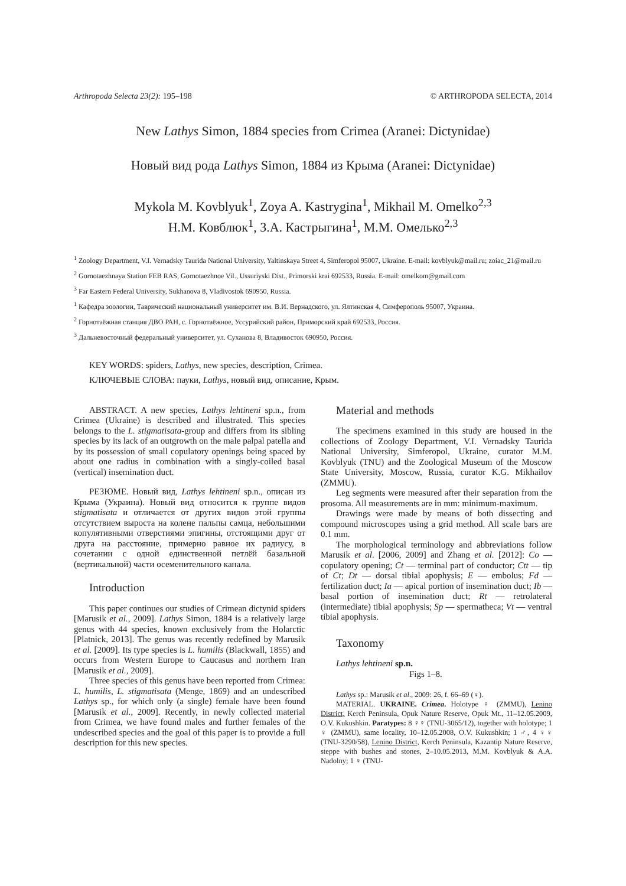Arthropoda Selecta 23(2): 195–198 © ARTHROPODA SELECTA, 2014
New Lathys Simon, 1884 species from Crimea (Aranei: Dictynidae)
Новый вид рода Lathys Simon, 1884 из Крыма (Aranei: Dictynidae)
Mykola M. Kovblyuk<sup>1</sup>, Zoya A. Kastrygina<sup>1</sup>, Mikhail M. Omelko<sup>2,3</sup>
Н.М. Ковблюк<sup>1</sup>, З.А. Кастрыгина<sup>1</sup>, М.М. Омелько<sup>2,3</sup>
<sup>1</sup> Zoology Department, V.I. Vernadsky Taurida National University, Yaltinskaya Street 4, Simferopol 95007, Ukraine. E-mail: kovblyuk@mail.ru; zoiac_21@mail.ru
<sup>2</sup> Gornotaezhnaya Station FEB RAS, Gornotaezhnoe Vil., Ussuriyski Dist., Primorski krai 692533, Russia. E-mail: omelkom@gmail.com
<sup>3</sup> Far Eastern Federal University, Sukhanova 8, Vladivostok 690950, Russia.
<sup>1</sup> Кафедра зоологии, Таврический национальный университет им. В.И. Вернадского, ул. Ялтинская 4, Симферополь 95007, Украина.
<sup>2</sup> Горнотаёжная станция ДВО РАН, с. Горнотаёжное, Уссурийский район, Приморский край 692533, Россия.
<sup>3</sup> Дальневосточный федеральный университет, ул. Суханова 8, Владивосток 690950, Россия.
KEY WORDS: spiders, Lathys, new species, description, Crimea.
КЛЮЧЕВЫЕ СЛОВА: пауки, Lathys, новый вид, описание, Крым.
ABSTRACT. A new species, Lathys lehtineni sp.n., from Crimea (Ukraine) is described and illustrated. This species belongs to the L. stigmatisata-group and differs from its sibling species by its lack of an outgrowth on the male palpal patella and by its possession of small copulatory openings being spaced by about one radius in combination with a singly-coiled basal (vertical) insemination duct.
РЕЗЮМЕ. Новый вид, Lathys lehtineni sp.n., описан из Крыма (Украина). Новый вид относится к группе видов stigmatisata и отличается от других видов этой группы отсутствием выроста на колене пальпы самца, небольшими копулятивными отверстиями эпигины, отстоящими друг от друга на расстояние, примерно равное их радиусу, в сочетании с одной единственной петлёй базальной (вертикальной) части осеменительного канала.
Introduction
This paper continues our studies of Crimean dictynid spiders [Marusik et al., 2009]. Lathys Simon, 1884 is a relatively large genus with 44 species, known exclusively from the Holarctic [Platnick, 2013]. The genus was recently redefined by Marusik et al. [2009]. Its type species is L. humilis (Blackwall, 1855) and occurs from Western Europe to Caucasus and northern Iran [Marusik et al., 2009].
Three species of this genus have been reported from Crimea: L. humilis, L. stigmatisata (Menge, 1869) and an undescribed Lathys sp., for which only (a single) female have been found [Marusik et al., 2009]. Recently, in newly collected material from Crimea, we have found males and further females of the undescribed species and the goal of this paper is to provide a full description for this new species.
Material and methods
The specimens examined in this study are housed in the collections of Zoology Department, V.I. Vernadsky Taurida National University, Simferopol, Ukraine, curator M.M. Kovblyuk (TNU) and the Zoological Museum of the Moscow State University, Moscow, Russia, curator K.G. Mikhailov (ZMMU).
Leg segments were measured after their separation from the prosoma. All measurements are in mm: minimum-maximum.
Drawings were made by means of both dissecting and compound microscopes using a grid method. All scale bars are 0.1 mm.
The morphological terminology and abbreviations follow Marusik et al. [2006, 2009] and Zhang et al. [2012]: Co — copulatory opening; Ct — terminal part of conductor; Ctt — tip of Ct; Dt — dorsal tibial apophysis; E — embolus; Fd — fertilization duct; Ia — apical portion of insemination duct; Ib — basal portion of insemination duct; Rt — retrolateral (intermediate) tibial apophysis; Sp — spermatheca; Vt — ventral tibial apophysis.
Taxonomy
Lathys lehtineni sp.n.
Figs 1–8.
Lathys sp.: Marusik et al., 2009: 26, f. 66–69 (♀).
MATERIAL. UKRAINE. Crimea. Holotype ♀ (ZMMU), Lenino District, Kerch Peninsula, Opuk Nature Reserve, Opuk Mt., 11–12.05.2009, O.V. Kukushkin. Paratypes: 8 ♀♀ (TNU-3065/12), together with holotype; 1 ♀ (ZMMU), same locality, 10–12.05.2008, O.V. Kukushkin; 1 ♂, 4 ♀♀ (TNU-3290/58), Lenino District, Kerch Peninsula, Kazantip Nature Reserve, steppe with bushes and stones, 2–10.05.2013, M.M. Kovblyuk & A.A. Nadolny; 1 ♀ (TNU-